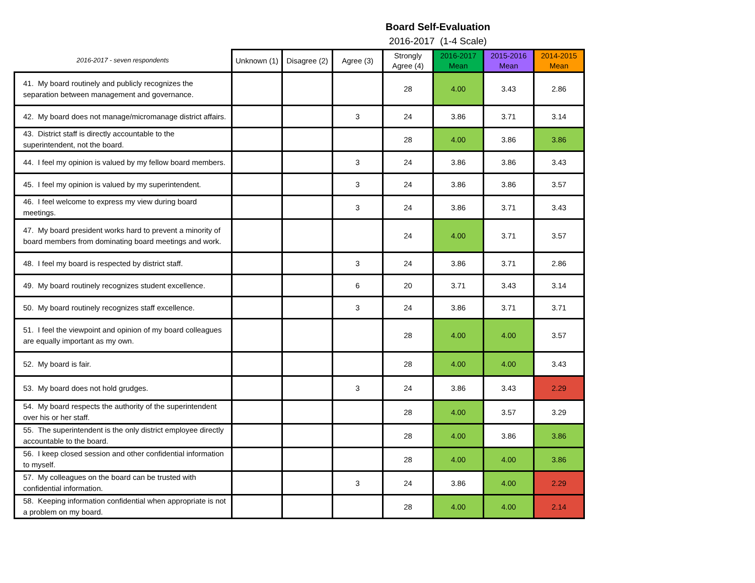Board Self-Evaluation
2016-2017 (1-4 Scale)
| 2016-2017 - seven respondents | Unknown (1) | Disagree (2) | Agree (3) | Strongly Agree (4) | 2016-2017 Mean | 2015-2016 Mean | 2014-2015 Mean |
| --- | --- | --- | --- | --- | --- | --- | --- |
| 41. My board routinely and publicly recognizes the separation between management and governance. | | | | 28 | 4.00 | 3.43 | 2.86 |
| 42. My board does not manage/micromanage district affairs. | | | 3 | 24 | 3.86 | 3.71 | 3.14 |
| 43. District staff is directly accountable to the superintendent, not the board. | | | | 28 | 4.00 | 3.86 | 3.86 |
| 44. I feel my opinion is valued by my fellow board members. | | | 3 | 24 | 3.86 | 3.86 | 3.43 |
| 45. I feel my opinion is valued by my superintendent. | | | 3 | 24 | 3.86 | 3.86 | 3.57 |
| 46. I feel welcome to express my view during board meetings. | | | 3 | 24 | 3.86 | 3.71 | 3.43 |
| 47. My board president works hard to prevent a minority of board members from dominating board meetings and work. | | | | 24 | 4.00 | 3.71 | 3.57 |
| 48. I feel my board is respected by district staff. | | | 3 | 24 | 3.86 | 3.71 | 2.86 |
| 49. My board routinely recognizes student excellence. | | | 6 | 20 | 3.71 | 3.43 | 3.14 |
| 50. My board routinely recognizes staff excellence. | | | 3 | 24 | 3.86 | 3.71 | 3.71 |
| 51. I feel the viewpoint and opinion of my board colleagues are equally important as my own. | | | | 28 | 4.00 | 4.00 | 3.57 |
| 52. My board is fair. | | | | 28 | 4.00 | 4.00 | 3.43 |
| 53. My board does not hold grudges. | | | 3 | 24 | 3.86 | 3.43 | 2.29 |
| 54. My board respects the authority of the superintendent over his or her staff. | | | | 28 | 4.00 | 3.57 | 3.29 |
| 55. The superintendent is the only district employee directly accountable to the board. | | | | 28 | 4.00 | 3.86 | 3.86 |
| 56. I keep closed session and other confidential information to myself. | | | | 28 | 4.00 | 4.00 | 3.86 |
| 57. My colleagues on the board can be trusted with confidential information. | | | 3 | 24 | 3.86 | 4.00 | 2.29 |
| 58. Keeping information confidential when appropriate is not a problem on my board. | | | | 28 | 4.00 | 4.00 | 2.14 |